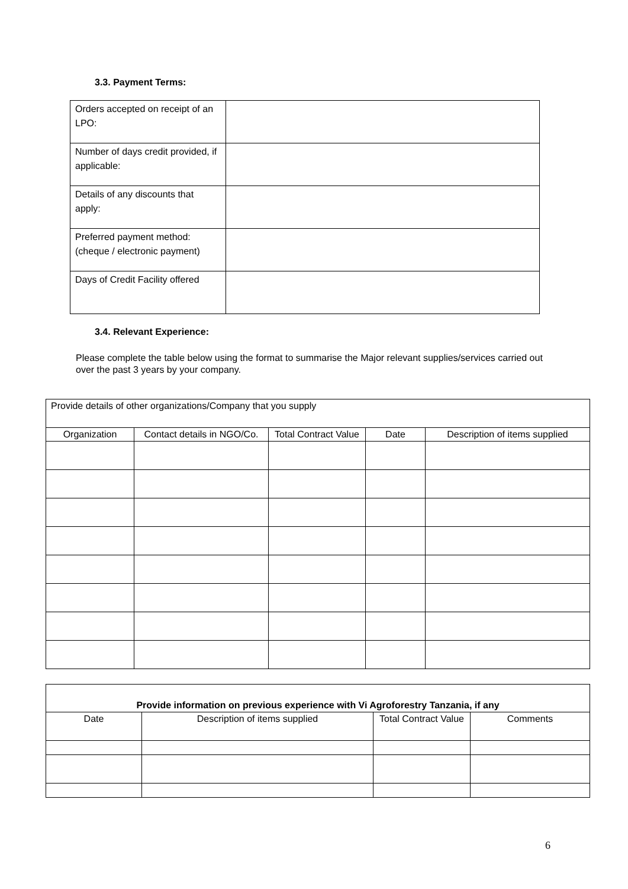3.3. Payment Terms:
| Orders accepted on receipt of an LPO: | |
| Number of days credit provided, if applicable: | |
| Details of any discounts that apply: | |
| Preferred payment method: (cheque / electronic payment) | |
| Days of Credit Facility offered | |
3.4. Relevant Experience:
Please complete the table below using the format to summarise the Major relevant supplies/services carried out over the past 3 years by your company.
| Provide details of other organizations/Company that you supply | | | | |
| Organization | Contact details in NGO/Co. | Total Contract Value | Date | Description of items supplied |
| Provide information on previous experience with Vi Agroforestry Tanzania, if any | | | |
| Date | Description of items supplied | Total Contract Value | Comments |
6